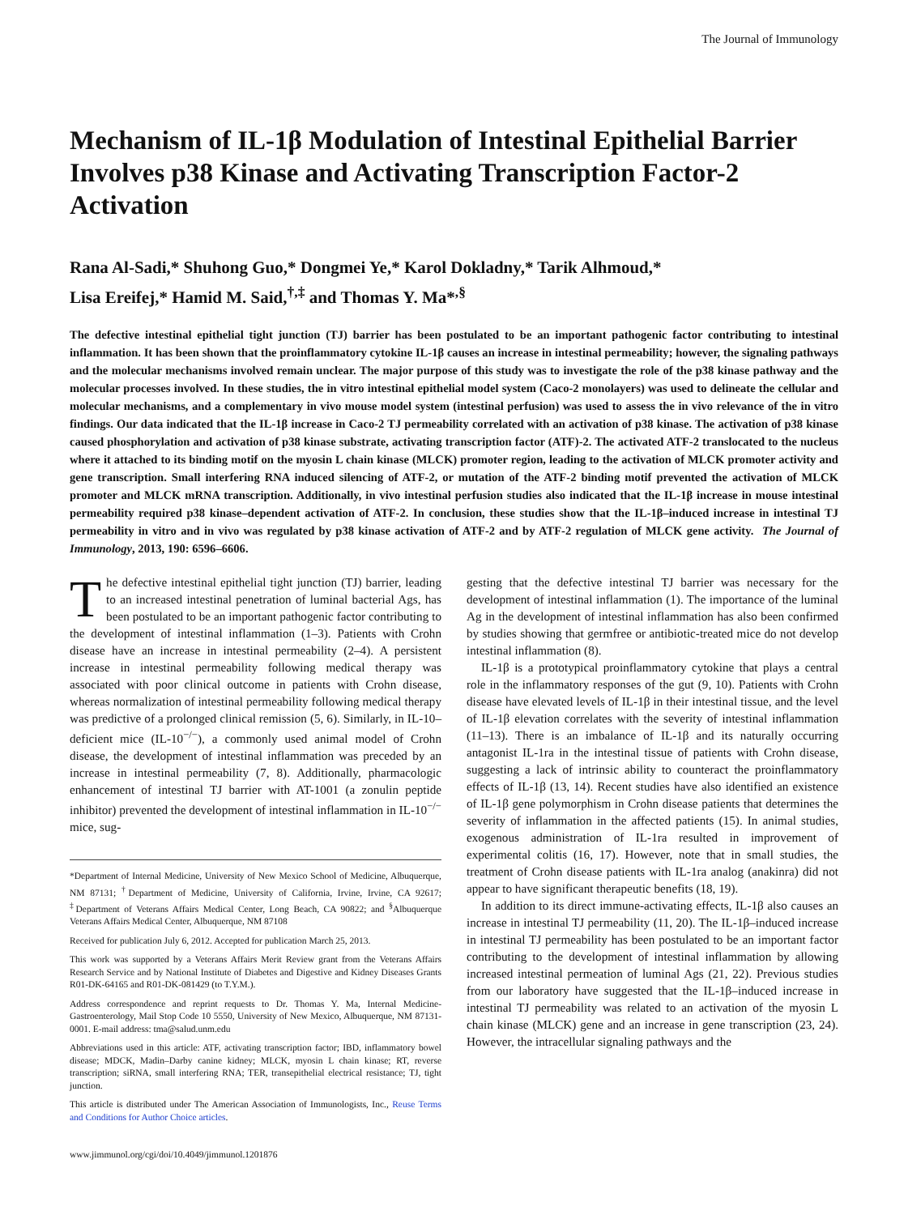The Journal of Immunology
Mechanism of IL-1β Modulation of Intestinal Epithelial Barrier Involves p38 Kinase and Activating Transcription Factor-2 Activation
Rana Al-Sadi,* Shuhong Guo,* Dongmei Ye,* Karol Dokladny,* Tarik Alhmoud,*
Lisa Ereifej,* Hamid M. Said,<sup>†,‡</sup> and Thomas Y. Ma*<sup>,§</sup>
The defective intestinal epithelial tight junction (TJ) barrier has been postulated to be an important pathogenic factor contributing to intestinal inflammation. It has been shown that the proinflammatory cytokine IL-1β causes an increase in intestinal permeability; however, the signaling pathways and the molecular mechanisms involved remain unclear. The major purpose of this study was to investigate the role of the p38 kinase pathway and the molecular processes involved. In these studies, the in vitro intestinal epithelial model system (Caco-2 monolayers) was used to delineate the cellular and molecular mechanisms, and a complementary in vivo mouse model system (intestinal perfusion) was used to assess the in vivo relevance of the in vitro findings. Our data indicated that the IL-1β increase in Caco-2 TJ permeability correlated with an activation of p38 kinase. The activation of p38 kinase caused phosphorylation and activation of p38 kinase substrate, activating transcription factor (ATF)-2. The activated ATF-2 translocated to the nucleus where it attached to its binding motif on the myosin L chain kinase (MLCK) promoter region, leading to the activation of MLCK promoter activity and gene transcription. Small interfering RNA induced silencing of ATF-2, or mutation of the ATF-2 binding motif prevented the activation of MLCK promoter and MLCK mRNA transcription. Additionally, in vivo intestinal perfusion studies also indicated that the IL-1β increase in mouse intestinal permeability required p38 kinase–dependent activation of ATF-2. In conclusion, these studies show that the IL-1β–induced increase in intestinal TJ permeability in vitro and in vivo was regulated by p38 kinase activation of ATF-2 and by ATF-2 regulation of MLCK gene activity. The Journal of Immunology, 2013, 190: 6596–6606.
The defective intestinal epithelial tight junction (TJ) barrier, leading to an increased intestinal penetration of luminal bacterial Ags, has been postulated to be an important pathogenic factor contributing to the development of intestinal inflammation (1–3). Patients with Crohn disease have an increase in intestinal permeability (2–4). A persistent increase in intestinal permeability following medical therapy was associated with poor clinical outcome in patients with Crohn disease, whereas normalization of intestinal permeability following medical therapy was predictive of a prolonged clinical remission (5, 6). Similarly, in IL-10–deficient mice (IL-10<sup>−/−</sup>), a commonly used animal model of Crohn disease, the development of intestinal inflammation was preceded by an increase in intestinal permeability (7, 8). Additionally, pharmacologic enhancement of intestinal TJ barrier with AT-1001 (a zonulin peptide inhibitor) prevented the development of intestinal inflammation in IL-10<sup>−/−</sup> mice, sug-
*Department of Internal Medicine, University of New Mexico School of Medicine, Albuquerque, NM 87131; <sup>†</sup>Department of Medicine, University of California, Irvine, Irvine, CA 92617; <sup>‡</sup>Department of Veterans Affairs Medical Center, Long Beach, CA 90822; and <sup>§</sup>Albuquerque Veterans Affairs Medical Center, Albuquerque, NM 87108
Received for publication July 6, 2012. Accepted for publication March 25, 2013.
This work was supported by a Veterans Affairs Merit Review grant from the Veterans Affairs Research Service and by National Institute of Diabetes and Digestive and Kidney Diseases Grants R01-DK-64165 and R01-DK-081429 (to T.Y.M.).
Address correspondence and reprint requests to Dr. Thomas Y. Ma, Internal Medicine-Gastroenterology, Mail Stop Code 10 5550, University of New Mexico, Albuquerque, NM 87131-0001. E-mail address: tma@salud.unm.edu
Abbreviations used in this article: ATF, activating transcription factor; IBD, inflammatory bowel disease; MDCK, Madin–Darby canine kidney; MLCK, myosin L chain kinase; RT, reverse transcription; siRNA, small interfering RNA; TER, transepithelial electrical resistance; TJ, tight junction.
This article is distributed under The American Association of Immunologists, Inc., Reuse Terms and Conditions for Author Choice articles.
www.jimmunol.org/cgi/doi/10.4049/jimmunol.1201876
gesting that the defective intestinal TJ barrier was necessary for the development of intestinal inflammation (1). The importance of the luminal Ag in the development of intestinal inflammation has also been confirmed by studies showing that germfree or antibiotic-treated mice do not develop intestinal inflammation (8).
IL-1β is a prototypical proinflammatory cytokine that plays a central role in the inflammatory responses of the gut (9, 10). Patients with Crohn disease have elevated levels of IL-1β in their intestinal tissue, and the level of IL-1β elevation correlates with the severity of intestinal inflammation (11–13). There is an imbalance of IL-1β and its naturally occurring antagonist IL-1ra in the intestinal tissue of patients with Crohn disease, suggesting a lack of intrinsic ability to counteract the proinflammatory effects of IL-1β (13, 14). Recent studies have also identified an existence of IL-1β gene polymorphism in Crohn disease patients that determines the severity of inflammation in the affected patients (15). In animal studies, exogenous administration of IL-1ra resulted in improvement of experimental colitis (16, 17). However, note that in small studies, the treatment of Crohn disease patients with IL-1ra analog (anakinra) did not appear to have significant therapeutic benefits (18, 19).
In addition to its direct immune-activating effects, IL-1β also causes an increase in intestinal TJ permeability (11, 20). The IL-1β–induced increase in intestinal TJ permeability has been postulated to be an important factor contributing to the development of intestinal inflammation by allowing increased intestinal permeation of luminal Ags (21, 22). Previous studies from our laboratory have suggested that the IL-1β–induced increase in intestinal TJ permeability was related to an activation of the myosin L chain kinase (MLCK) gene and an increase in gene transcription (23, 24). However, the intracellular signaling pathways and the